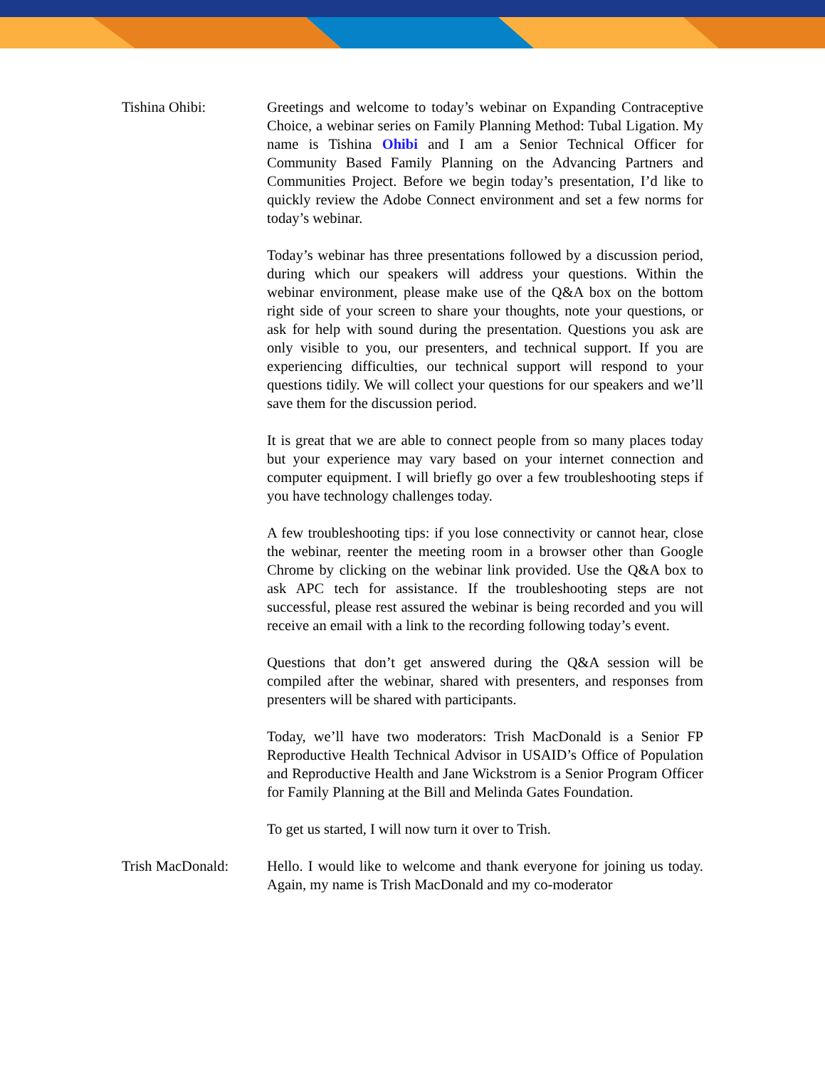Tishina Ohibi: Greetings and welcome to today’s webinar on Expanding Contraceptive Choice, a webinar series on Family Planning Method: Tubal Ligation. My name is Tishina Ohibi and I am a Senior Technical Officer for Community Based Family Planning on the Advancing Partners and Communities Project. Before we begin today’s presentation, I’d like to quickly review the Adobe Connect environment and set a few norms for today’s webinar.
Today’s webinar has three presentations followed by a discussion period, during which our speakers will address your questions. Within the webinar environment, please make use of the Q&A box on the bottom right side of your screen to share your thoughts, note your questions, or ask for help with sound during the presentation. Questions you ask are only visible to you, our presenters, and technical support. If you are experiencing difficulties, our technical support will respond to your questions tidily. We will collect your questions for our speakers and we’ll save them for the discussion period.
It is great that we are able to connect people from so many places today but your experience may vary based on your internet connection and computer equipment. I will briefly go over a few troubleshooting steps if you have technology challenges today.
A few troubleshooting tips: if you lose connectivity or cannot hear, close the webinar, reenter the meeting room in a browser other than Google Chrome by clicking on the webinar link provided. Use the Q&A box to ask APC tech for assistance. If the troubleshooting steps are not successful, please rest assured the webinar is being recorded and you will receive an email with a link to the recording following today’s event.
Questions that don’t get answered during the Q&A session will be compiled after the webinar, shared with presenters, and responses from presenters will be shared with participants.
Today, we’ll have two moderators: Trish MacDonald is a Senior FP Reproductive Health Technical Advisor in USAID’s Office of Population and Reproductive Health and Jane Wickstrom is a Senior Program Officer for Family Planning at the Bill and Melinda Gates Foundation.
To get us started, I will now turn it over to Trish.
Trish MacDonald: Hello. I would like to welcome and thank everyone for joining us today. Again, my name is Trish MacDonald and my co-moderator